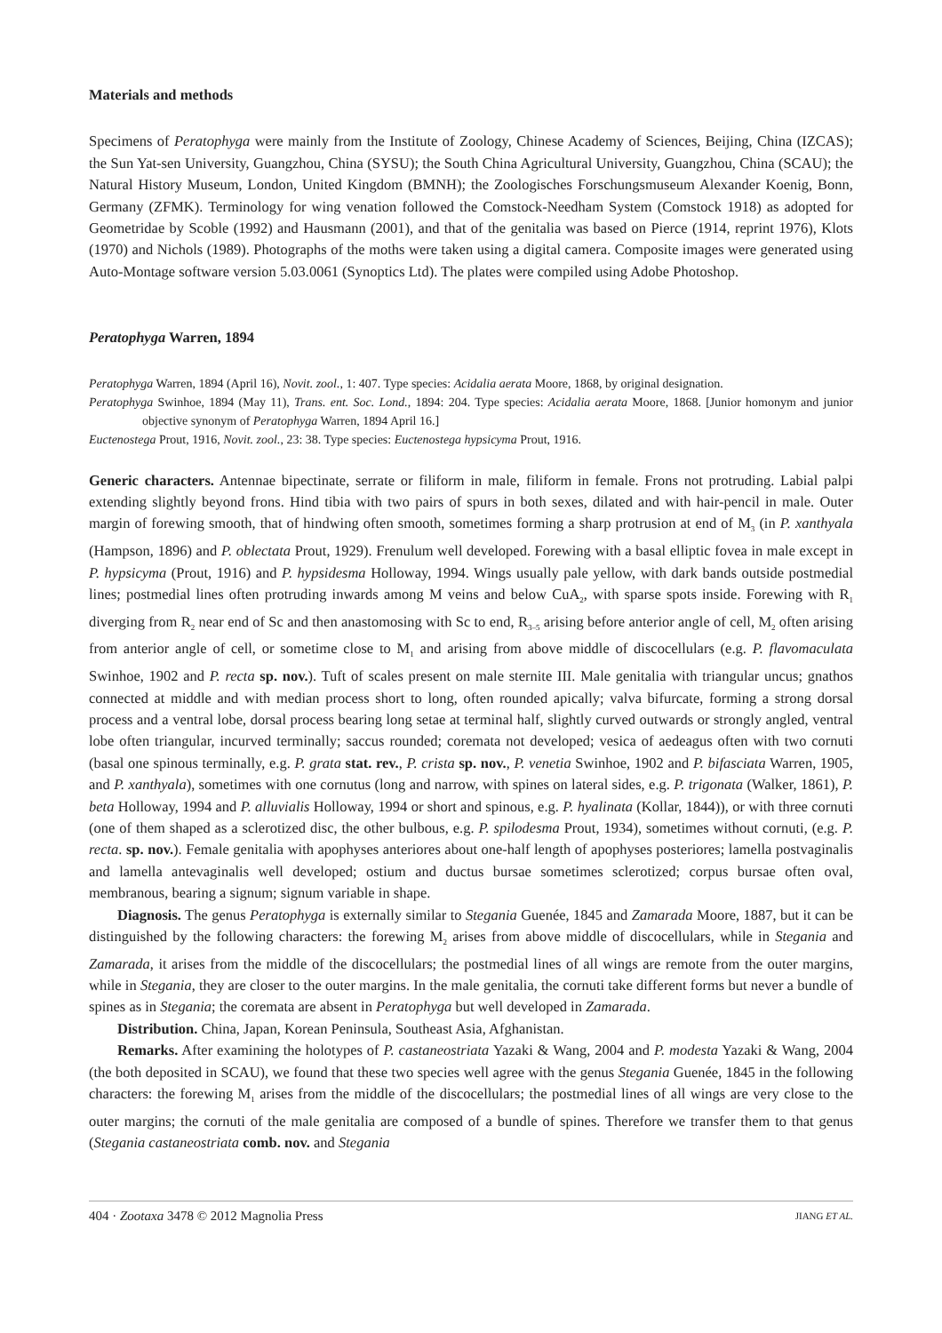Materials and methods
Specimens of Peratophyga were mainly from the Institute of Zoology, Chinese Academy of Sciences, Beijing, China (IZCAS); the Sun Yat-sen University, Guangzhou, China (SYSU); the South China Agricultural University, Guangzhou, China (SCAU); the Natural History Museum, London, United Kingdom (BMNH); the Zoologisches Forschungsmuseum Alexander Koenig, Bonn, Germany (ZFMK). Terminology for wing venation followed the Comstock-Needham System (Comstock 1918) as adopted for Geometridae by Scoble (1992) and Hausmann (2001), and that of the genitalia was based on Pierce (1914, reprint 1976), Klots (1970) and Nichols (1989). Photographs of the moths were taken using a digital camera. Composite images were generated using Auto-Montage software version 5.03.0061 (Synoptics Ltd). The plates were compiled using Adobe Photoshop.
Peratophyga Warren, 1894
Peratophyga Warren, 1894 (April 16), Novit. zool., 1: 407. Type species: Acidalia aerata Moore, 1868, by original designation.
Peratophyga Swinhoe, 1894 (May 11), Trans. ent. Soc. Lond., 1894: 204. Type species: Acidalia aerata Moore, 1868. [Junior homonym and junior objective synonym of Peratophyga Warren, 1894 April 16.]
Euctenostega Prout, 1916, Novit. zool., 23: 38. Type species: Euctenostega hypsicyma Prout, 1916.
Generic characters. Antennae bipectinate, serrate or filiform in male, filiform in female. Frons not protruding. Labial palpi extending slightly beyond frons. Hind tibia with two pairs of spurs in both sexes, dilated and with hair-pencil in male. Outer margin of forewing smooth, that of hindwing often smooth, sometimes forming a sharp protrusion at end of M<sub>3</sub> (in P. xanthyala (Hampson, 1896) and P. oblectata Prout, 1929). Frenulum well developed. Forewing with a basal elliptic fovea in male except in P. hypsicyma (Prout, 1916) and P. hypsidesma Holloway, 1994. Wings usually pale yellow, with dark bands outside postmedial lines; postmedial lines often protruding inwards among M veins and below CuA<sub>2</sub>, with sparse spots inside. Forewing with R<sub>1</sub> diverging from R<sub>2</sub> near end of Sc and then anastomosing with Sc to end, R<sub>3–5</sub> arising before anterior angle of cell, M<sub>2</sub> often arising from anterior angle of cell, or sometime close to M<sub>1</sub> and arising from above middle of discocellulars (e.g. P. flavomaculata Swinhoe, 1902 and P. recta sp. nov.). Tuft of scales present on male sternite III. Male genitalia with triangular uncus; gnathos connected at middle and with median process short to long, often rounded apically; valva bifurcate, forming a strong dorsal process and a ventral lobe, dorsal process bearing long setae at terminal half, slightly curved outwards or strongly angled, ventral lobe often triangular, incurved terminally; saccus rounded; coremata not developed; vesica of aedeagus often with two cornuti (basal one spinous terminally, e.g. P. grata stat. rev., P. crista sp. nov., P. venetia Swinhoe, 1902 and P. bifasciata Warren, 1905, and P. xanthyala), sometimes with one cornutus (long and narrow, with spines on lateral sides, e.g. P. trigonata (Walker, 1861), P. beta Holloway, 1994 and P. alluvialis Holloway, 1994 or short and spinous, e.g. P. hyalinata (Kollar, 1844)), or with three cornuti (one of them shaped as a sclerotized disc, the other bulbous, e.g. P. spilodesma Prout, 1934), sometimes without cornuti, (e.g. P. recta. sp. nov.). Female genitalia with apophyses anteriores about one-half length of apophyses posteriores; lamella postvaginalis and lamella antevaginalis well developed; ostium and ductus bursae sometimes sclerotized; corpus bursae often oval, membranous, bearing a signum; signum variable in shape.
Diagnosis. The genus Peratophyga is externally similar to Stegania Guenée, 1845 and Zamarada Moore, 1887, but it can be distinguished by the following characters: the forewing M<sub>2</sub> arises from above middle of discocellulars, while in Stegania and Zamarada, it arises from the middle of the discocellulars; the postmedial lines of all wings are remote from the outer margins, while in Stegania, they are closer to the outer margins. In the male genitalia, the cornuti take different forms but never a bundle of spines as in Stegania; the coremata are absent in Peratophyga but well developed in Zamarada.
Distribution. China, Japan, Korean Peninsula, Southeast Asia, Afghanistan.
Remarks. After examining the holotypes of P. castaneostriata Yazaki & Wang, 2004 and P. modesta Yazaki & Wang, 2004 (the both deposited in SCAU), we found that these two species well agree with the genus Stegania Guenée, 1845 in the following characters: the forewing M<sub>1</sub> arises from the middle of the discocellulars; the postmedial lines of all wings are very close to the outer margins; the cornuti of the male genitalia are composed of a bundle of spines. Therefore we transfer them to that genus (Stegania castaneostriata comb. nov. and Stegania
404 · Zootaxa 3478 © 2012 Magnolia Press JIANG ET AL.